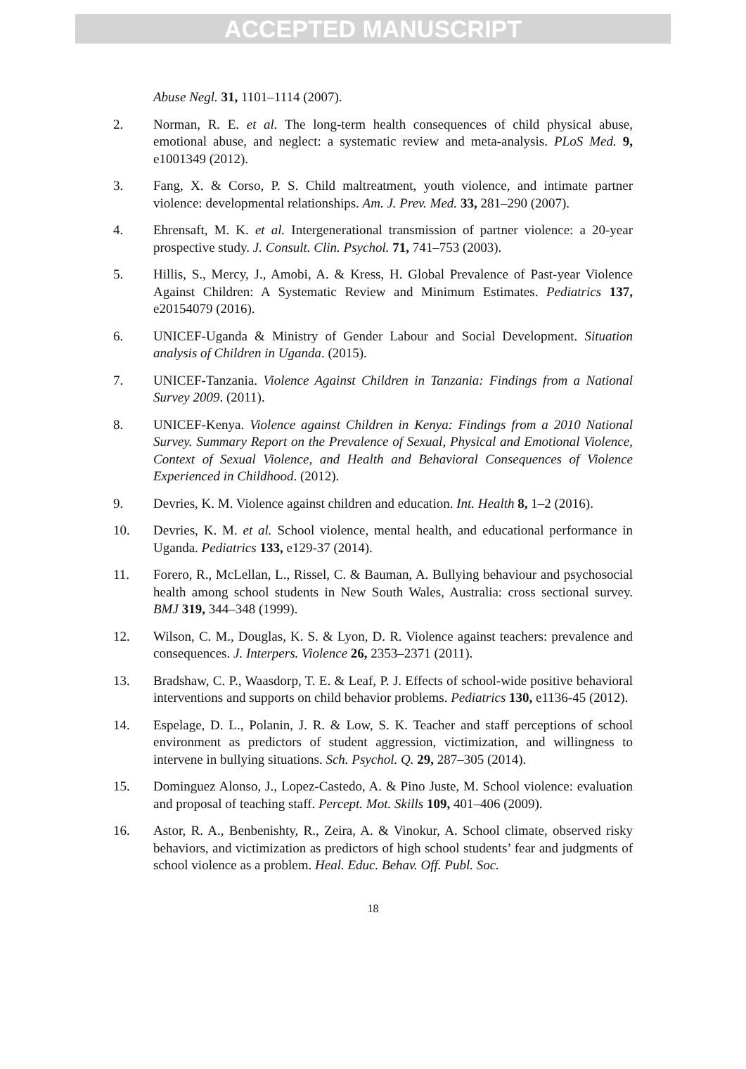ACCEPTED MANUSCRIPT
Abuse Negl. 31, 1101–1114 (2007).
2. Norman, R. E. et al. The long-term health consequences of child physical abuse, emotional abuse, and neglect: a systematic review and meta-analysis. PLoS Med. 9, e1001349 (2012).
3. Fang, X. & Corso, P. S. Child maltreatment, youth violence, and intimate partner violence: developmental relationships. Am. J. Prev. Med. 33, 281–290 (2007).
4. Ehrensaft, M. K. et al. Intergenerational transmission of partner violence: a 20-year prospective study. J. Consult. Clin. Psychol. 71, 741–753 (2003).
5. Hillis, S., Mercy, J., Amobi, A. & Kress, H. Global Prevalence of Past-year Violence Against Children: A Systematic Review and Minimum Estimates. Pediatrics 137, e20154079 (2016).
6. UNICEF-Uganda & Ministry of Gender Labour and Social Development. Situation analysis of Children in Uganda. (2015).
7. UNICEF-Tanzania. Violence Against Children in Tanzania: Findings from a National Survey 2009. (2011).
8. UNICEF-Kenya. Violence against Children in Kenya: Findings from a 2010 National Survey. Summary Report on the Prevalence of Sexual, Physical and Emotional Violence, Context of Sexual Violence, and Health and Behavioral Consequences of Violence Experienced in Childhood. (2012).
9. Devries, K. M. Violence against children and education. Int. Health 8, 1–2 (2016).
10. Devries, K. M. et al. School violence, mental health, and educational performance in Uganda. Pediatrics 133, e129-37 (2014).
11. Forero, R., McLellan, L., Rissel, C. & Bauman, A. Bullying behaviour and psychosocial health among school students in New South Wales, Australia: cross sectional survey. BMJ 319, 344–348 (1999).
12. Wilson, C. M., Douglas, K. S. & Lyon, D. R. Violence against teachers: prevalence and consequences. J. Interpers. Violence 26, 2353–2371 (2011).
13. Bradshaw, C. P., Waasdorp, T. E. & Leaf, P. J. Effects of school-wide positive behavioral interventions and supports on child behavior problems. Pediatrics 130, e1136-45 (2012).
14. Espelage, D. L., Polanin, J. R. & Low, S. K. Teacher and staff perceptions of school environment as predictors of student aggression, victimization, and willingness to intervene in bullying situations. Sch. Psychol. Q. 29, 287–305 (2014).
15. Dominguez Alonso, J., Lopez-Castedo, A. & Pino Juste, M. School violence: evaluation and proposal of teaching staff. Percept. Mot. Skills 109, 401–406 (2009).
16. Astor, R. A., Benbenishty, R., Zeira, A. & Vinokur, A. School climate, observed risky behaviors, and victimization as predictors of high school students’ fear and judgments of school violence as a problem. Heal. Educ. Behav. Off. Publ. Soc.
18